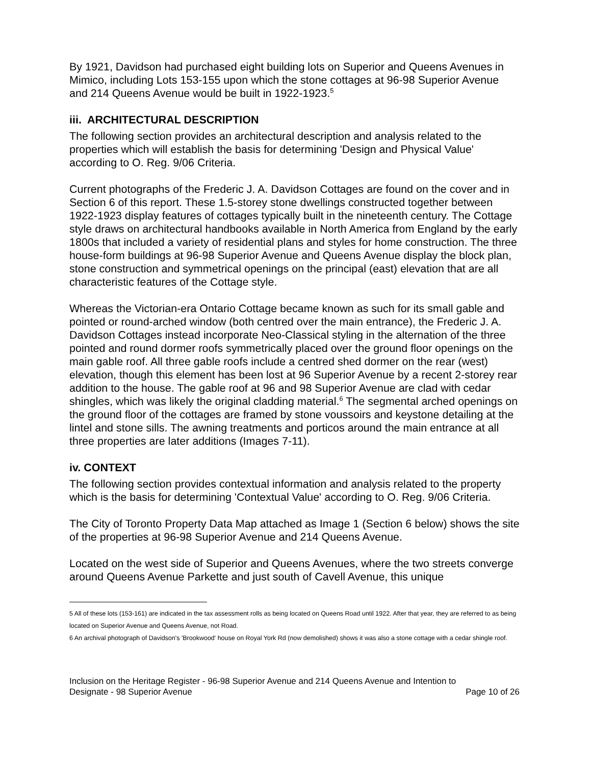By 1921, Davidson had purchased eight building lots on Superior and Queens Avenues in Mimico, including Lots 153-155 upon which the stone cottages at 96-98 Superior Avenue and 214 Queens Avenue would be built in 1922-1923.<sup>5</sup>
iii. ARCHITECTURAL DESCRIPTION
The following section provides an architectural description and analysis related to the properties which will establish the basis for determining 'Design and Physical Value' according to O. Reg. 9/06 Criteria.
Current photographs of the Frederic J. A. Davidson Cottages are found on the cover and in Section 6 of this report. These 1.5-storey stone dwellings constructed together between 1922-1923 display features of cottages typically built in the nineteenth century. The Cottage style draws on architectural handbooks available in North America from England by the early 1800s that included a variety of residential plans and styles for home construction. The three house-form buildings at 96-98 Superior Avenue and Queens Avenue display the block plan, stone construction and symmetrical openings on the principal (east) elevation that are all characteristic features of the Cottage style.
Whereas the Victorian-era Ontario Cottage became known as such for its small gable and pointed or round-arched window (both centred over the main entrance), the Frederic J. A. Davidson Cottages instead incorporate Neo-Classical styling in the alternation of the three pointed and round dormer roofs symmetrically placed over the ground floor openings on the main gable roof. All three gable roofs include a centred shed dormer on the rear (west) elevation, though this element has been lost at 96 Superior Avenue by a recent 2-storey rear addition to the house. The gable roof at 96 and 98 Superior Avenue are clad with cedar shingles, which was likely the original cladding material.<sup>6</sup> The segmental arched openings on the ground floor of the cottages are framed by stone voussoirs and keystone detailing at the lintel and stone sills. The awning treatments and porticos around the main entrance at all three properties are later additions (Images 7-11).
iv. CONTEXT
The following section provides contextual information and analysis related to the property which is the basis for determining 'Contextual Value' according to O. Reg. 9/06 Criteria.
The City of Toronto Property Data Map attached as Image 1 (Section 6 below) shows the site of the properties at 96-98 Superior Avenue and 214 Queens Avenue.
Located on the west side of Superior and Queens Avenues, where the two streets converge around Queens Avenue Parkette and just south of Cavell Avenue, this unique
5 All of these lots (153-161) are indicated in the tax assessment rolls as being located on Queens Road until 1922. After that year, they are referred to as being located on Superior Avenue and Queens Avenue, not Road.
6 An archival photograph of Davidson's 'Brookwood' house on Royal York Rd (now demolished) shows it was also a stone cottage with a cedar shingle roof.
Inclusion on the Heritage Register - 96-98 Superior Avenue and 214 Queens Avenue and Intention to
Designate - 98 Superior Avenue Page 10 of 26